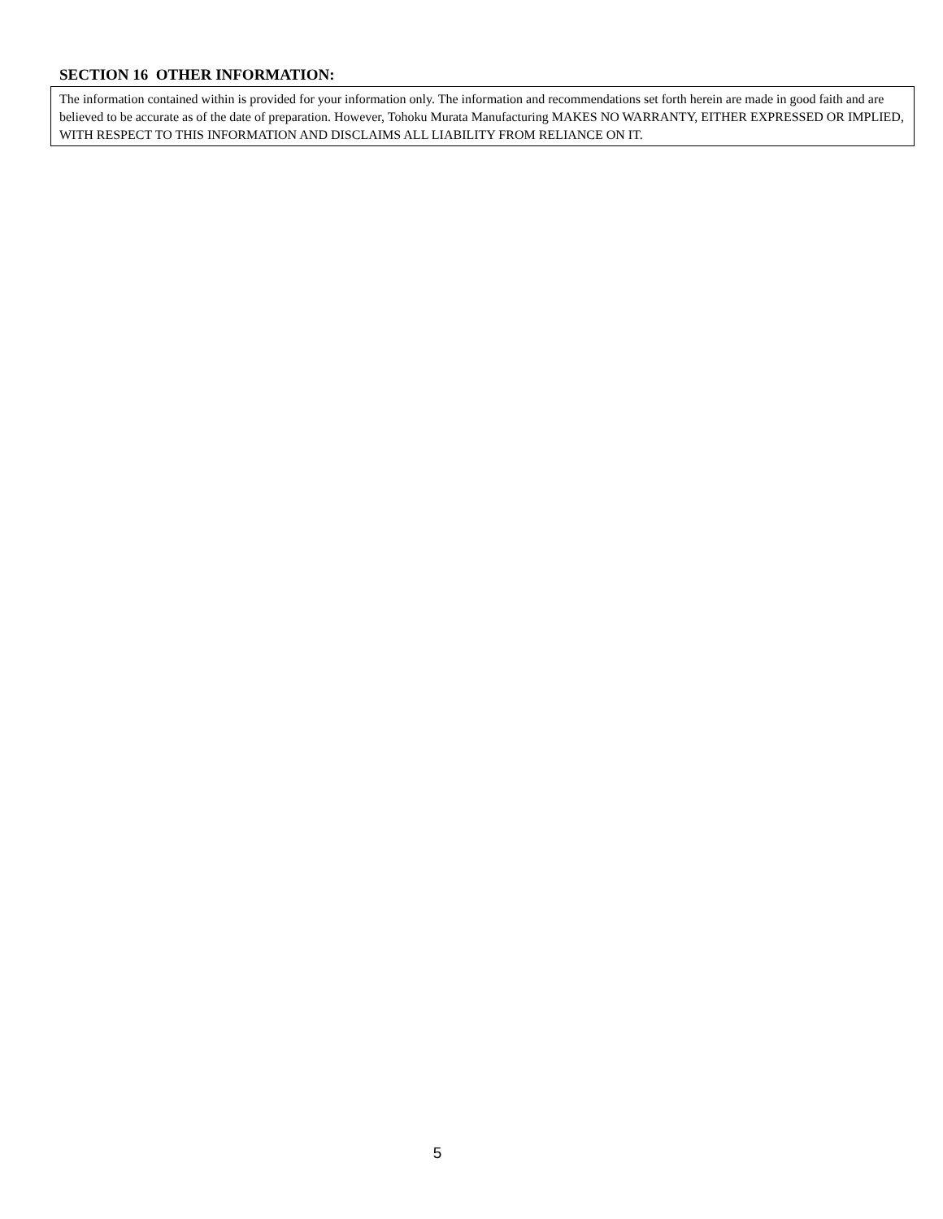SECTION 16 OTHER INFORMATION:
The information contained within is provided for your information only. The information and recommendations set forth herein are made in good faith and are believed to be accurate as of the date of preparation. However, Tohoku Murata Manufacturing MAKES NO WARRANTY, EITHER EXPRESSED OR IMPLIED, WITH RESPECT TO THIS INFORMATION AND DISCLAIMS ALL LIABILITY FROM RELIANCE ON IT.
5